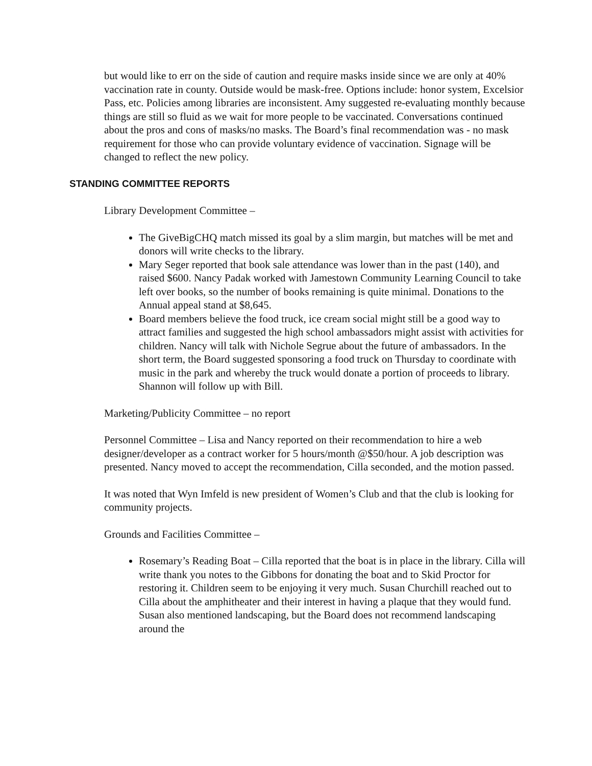but would like to err on the side of caution and require masks inside since we are only at 40% vaccination rate in county. Outside would be mask-free. Options include: honor system, Excelsior Pass, etc. Policies among libraries are inconsistent. Amy suggested re-evaluating monthly because things are still so fluid as we wait for more people to be vaccinated. Conversations continued about the pros and cons of masks/no masks. The Board’s final recommendation was - no mask requirement for those who can provide voluntary evidence of vaccination. Signage will be changed to reflect the new policy.
STANDING COMMITTEE REPORTS
Library Development Committee –
The GiveBigCHQ match missed its goal by a slim margin, but matches will be met and donors will write checks to the library.
Mary Seger reported that book sale attendance was lower than in the past (140), and raised $600. Nancy Padak worked with Jamestown Community Learning Council to take left over books, so the number of books remaining is quite minimal. Donations to the Annual appeal stand at $8,645.
Board members believe the food truck, ice cream social might still be a good way to attract families and suggested the high school ambassadors might assist with activities for children. Nancy will talk with Nichole Segrue about the future of ambassadors. In the short term, the Board suggested sponsoring a food truck on Thursday to coordinate with music in the park and whereby the truck would donate a portion of proceeds to library. Shannon will follow up with Bill.
Marketing/Publicity Committee – no report
Personnel Committee – Lisa and Nancy reported on their recommendation to hire a web designer/developer as a contract worker for 5 hours/month @$50/hour. A job description was presented. Nancy moved to accept the recommendation, Cilla seconded, and the motion passed.
It was noted that Wyn Imfeld is new president of Women’s Club and that the club is looking for community projects.
Grounds and Facilities Committee –
Rosemary’s Reading Boat – Cilla reported that the boat is in place in the library. Cilla will write thank you notes to the Gibbons for donating the boat and to Skid Proctor for restoring it. Children seem to be enjoying it very much. Susan Churchill reached out to Cilla about the amphitheater and their interest in having a plaque that they would fund. Susan also mentioned landscaping, but the Board does not recommend landscaping around the